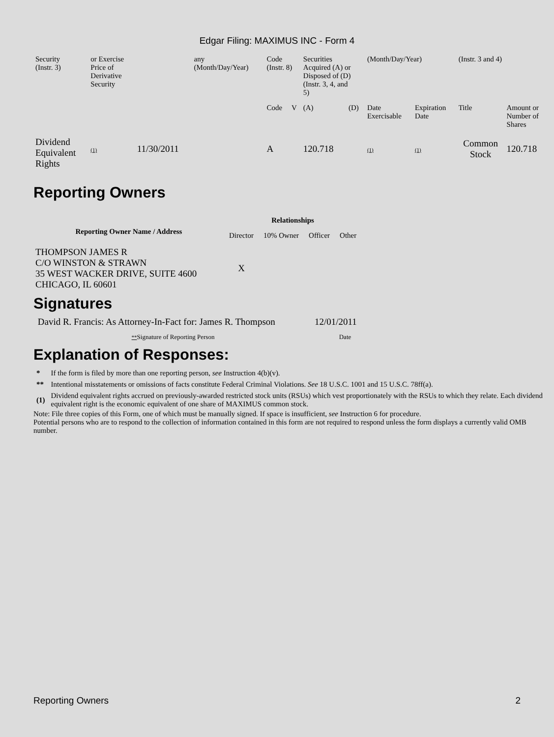Edgar Filing: MAXIMUS INC - Form 4
| Security (Instr. 3) | or Exercise Price of Derivative Security | | any (Month/Day/Year) | Code (Instr. 8) | | Securities Acquired (A) or Disposed of (D) (Instr. 3, 4, and 5) | | (Month/Day/Year) | | (Instr. 3 and 4) | |
| | | | | Code | V | (A) | (D) | Date Exercisable | Expiration Date | Title | Amount or Number of Shares |
| Dividend Equivalent Rights | (1) | 11/30/2011 | | A | | 120.718 | | (1) | (1) | Common Stock | 120.718 |
Reporting Owners
| Reporting Owner Name / Address | Relationships | | | |
| --- | --- | --- | --- | --- |
| | Director | 10% Owner | Officer | Other |
| THOMPSON JAMES R C/O WINSTON & STRAWN 35 WEST WACKER DRIVE, SUITE 4600 CHICAGO, IL 60601 | X | | | |
Signatures
| David R. Francis: As Attorney-In-Fact for: James R. Thompson | 12/01/2011 |
| ** Signature of Reporting Person | Date |
Explanation of Responses:
| * | If the form is filed by more than one reporting person, see Instruction 4(b)(v). |
| ** | Intentional misstatements or omissions of facts constitute Federal Criminal Violations. See 18 U.S.C. 1001 and 15 U.S.C. 78ff(a). |
| (1) | Dividend equivalent rights accrued on previously-awarded restricted stock units (RSUs) which vest proportionately with the RSUs to which they relate. Each dividend equivalent right is the economic equivalent of one share of MAXIMUS common stock. |
Note: File three copies of this Form, one of which must be manually signed. If space is insufficient, see Instruction 6 for procedure.
Potential persons who are to respond to the collection of information contained in this form are not required to respond unless the form displays a currently valid OMB number.
Reporting Owners 2